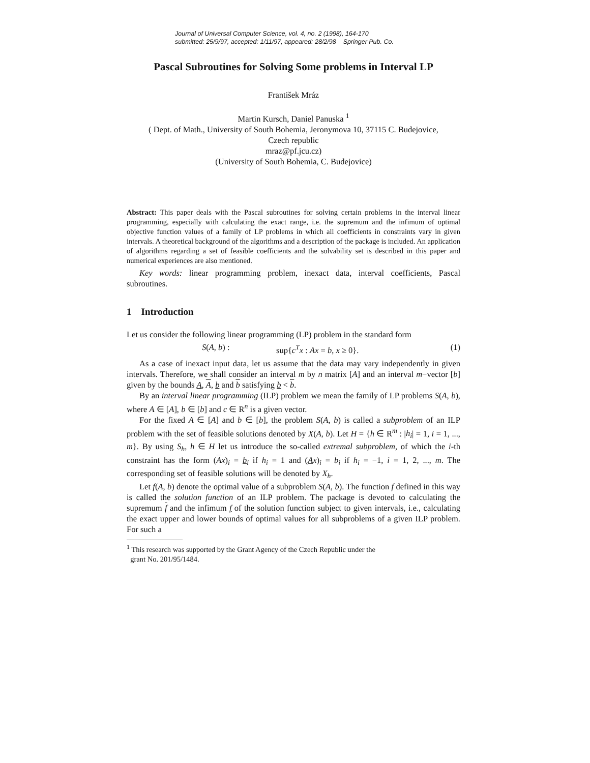Journal of Universal Computer Science, vol. 4, no. 2 (1998), 164-170
submitted: 25/9/97, accepted: 1/11/97, appeared: 28/2/98 Springer Pub. Co.
Pascal Subroutines for Solving Some problems in Interval LP
František Mráz
Martin Kursch, Daniel Panuska <sup>1</sup>
( Dept. of Math., University of South Bohemia, Jeronymova 10, 37115 C. Budejovice,
Czech republic
mraz@pf.jcu.cz)
(University of South Bohemia, C. Budejovice)
Abstract: This paper deals with the Pascal subroutines for solving certain problems in the interval linear programming, especially with calculating the exact range, i.e. the supremum and the infimum of optimal objective function values of a family of LP problems in which all coefficients in constraints vary in given intervals. A theoretical background of the algorithms and a description of the package is included. An application of algorithms regarding a set of feasible coefficients and the solvability set is described in this paper and numerical experiences are also mentioned.
Key words: linear programming problem, inexact data, interval coefficients, Pascal subroutines.
1 Introduction
Let us consider the following linear programming (LP) problem in the standard form
S(A, b) : sup{c<sup>T</sup>x : Ax = b, x ≥ 0}. (1)
As a case of inexact input data, let us assume that the data may vary independently in given intervals. Therefore, we shall consider an interval m by n matrix [A] and an interval m−vector [b] given by the bounds A, A, b and b satisfying b < b.
By an interval linear programming (ILP) problem we mean the family of LP problems S(A, b), where A ∈ [A], b ∈ [b] and c ∈ R<sup>n</sup> is a given vector.
For the fixed A ∈ [A] and b ∈ [b], the problem S(A, b) is called a subproblem of an ILP problem with the set of feasible solutions denoted by X(A, b). Let H = {h ∈ R<sup>m</sup> : |h<sub>i</sub>| = 1, i = 1, ..., m}. By using S<sub>h</sub>, h ∈ H let us introduce the so-called extremal subproblem, of which the i-th constraint has the form (Ax)<sub>i</sub> = b<sub>i</sub> if h<sub>i</sub> = 1 and (Ax)<sub>i</sub> = b<sub>i</sub> if h<sub>i</sub> = −1, i = 1, 2, ..., m. The corresponding set of feasible solutions will be denoted by X<sub>h</sub>.
Let f(A, b) denote the optimal value of a subproblem S(A, b). The function f defined in this way is called the solution function of an ILP problem. The package is devoted to calculating the supremum f and the infimum f of the solution function subject to given intervals, i.e., calculating the exact upper and lower bounds of optimal values for all subproblems of a given ILP problem. For such a
<sup>1</sup> This research was supported by the Grant Agency of the Czech Republic under the
grant No. 201/95/1484.